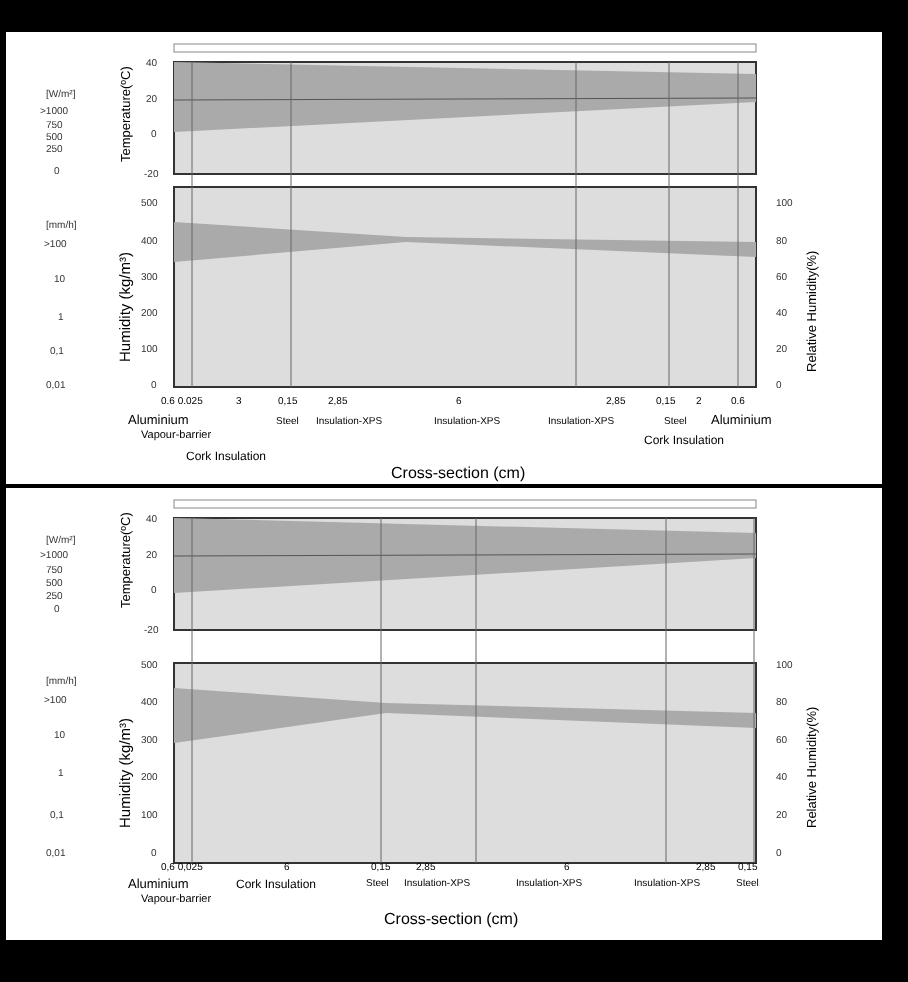40
20
0
-20
500
400
300
200
100
0
100
80
60
40
20
0
[W/m²]
>1000
750
500
250
0
[mm/h]
>100
10
1
0,1
0,01
Temperature(ºC)
Humidity (kg/m³)
Relative Humidity(%)
0.6 0.025
3
0,15
2,85
6
2,85
0,15
2
0.6
Steel
Insulation-XPS
Insulation-XPS
Insulation-XPS
Steel
Aluminium
Vapour-barrier
Cork Insulation
Aluminium
Cork Insulation
Cross-section (cm)
40
20
0
-20
500
400
300
200
100
0
100
80
60
40
20
0
[W/m²]
>1000
750
500
250
0
[mm/h]
>100
10
1
0,1
0,01
Temperature(ºC)
Humidity (kg/m³)
Relative Humidity(%)
0,6 0,025
6
0,15
2,85
6
2,85
0,15
Steel
Insulation-XPS
Insulation-XPS
Insulation-XPS
Steel
Aluminium
Vapour-barrier
Cork Insulation
Cross-section (cm)